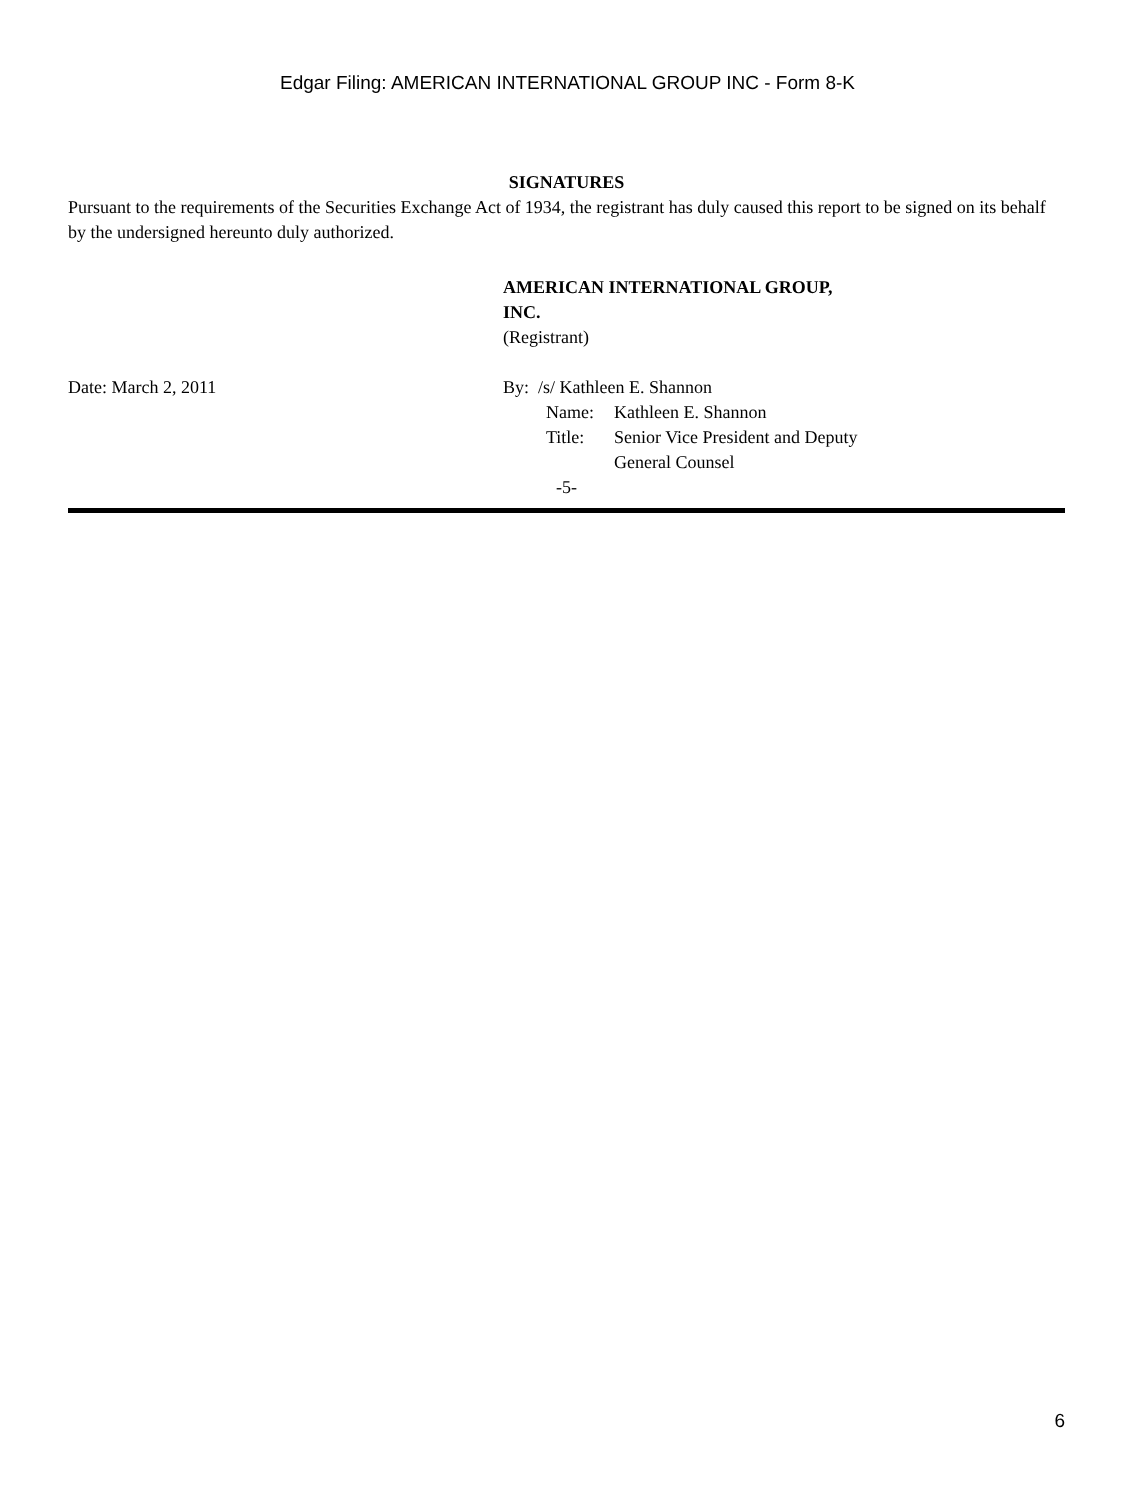Edgar Filing: AMERICAN INTERNATIONAL GROUP INC - Form 8-K
SIGNATURES
Pursuant to the requirements of the Securities Exchange Act of 1934, the registrant has duly caused this report to be signed on its behalf by the undersigned hereunto duly authorized.
AMERICAN INTERNATIONAL GROUP,
INC.
(Registrant)
Date: March 2, 2011 By: /s/ Kathleen E. Shannon
Name:
Title:
Kathleen E. Shannon
Senior Vice President and Deputy
General Counsel
-5-
6